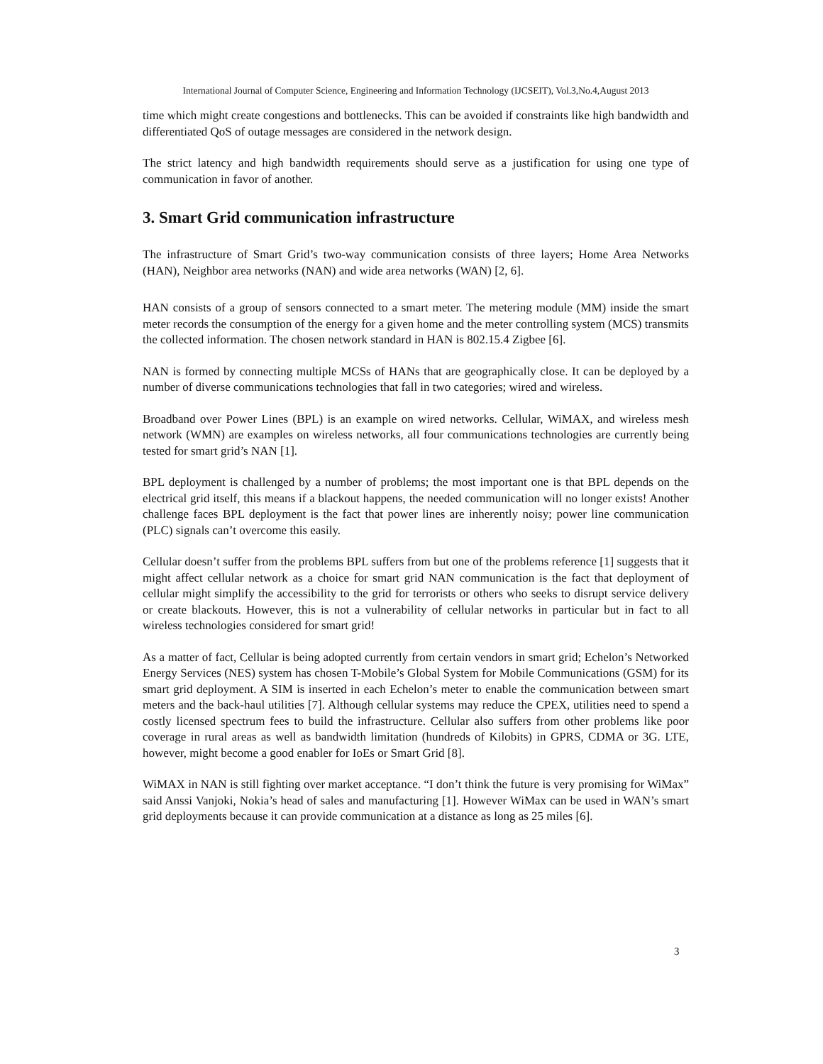International Journal of Computer Science, Engineering and Information Technology (IJCSEIT), Vol.3,No.4,August 2013
time which might create congestions and bottlenecks. This can be avoided if constraints like high bandwidth and differentiated QoS of outage messages are considered in the network design.
The strict latency and high bandwidth requirements should serve as a justification for using one type of communication in favor of another.
3. Smart Grid communication infrastructure
The infrastructure of Smart Grid’s two-way communication consists of three layers; Home Area Networks (HAN), Neighbor area networks (NAN) and wide area networks (WAN) [2, 6].
HAN consists of a group of sensors connected to a smart meter. The metering module (MM) inside the smart meter records the consumption of the energy for a given home and the meter controlling system (MCS) transmits the collected information. The chosen network standard in HAN is 802.15.4 Zigbee [6].
NAN is formed by connecting multiple MCSs of HANs that are geographically close. It can be deployed by a number of diverse communications technologies that fall in two categories; wired and wireless.
Broadband over Power Lines (BPL) is an example on wired networks. Cellular, WiMAX, and wireless mesh network (WMN) are examples on wireless networks, all four communications technologies are currently being tested for smart grid’s NAN [1].
BPL deployment is challenged by a number of problems; the most important one is that BPL depends on the electrical grid itself, this means if a blackout happens, the needed communication will no longer exists! Another challenge faces BPL deployment is the fact that power lines are inherently noisy; power line communication (PLC) signals can’t overcome this easily.
Cellular doesn’t suffer from the problems BPL suffers from but one of the problems reference [1] suggests that it might affect cellular network as a choice for smart grid NAN communication is the fact that deployment of cellular might simplify the accessibility to the grid for terrorists or others who seeks to disrupt service delivery or create blackouts. However, this is not a vulnerability of cellular networks in particular but in fact to all wireless technologies considered for smart grid!
As a matter of fact, Cellular is being adopted currently from certain vendors in smart grid; Echelon’s Networked Energy Services (NES) system has chosen T-Mobile’s Global System for Mobile Communications (GSM) for its smart grid deployment. A SIM is inserted in each Echelon’s meter to enable the communication between smart meters and the back-haul utilities [7]. Although cellular systems may reduce the CPEX, utilities need to spend a costly licensed spectrum fees to build the infrastructure. Cellular also suffers from other problems like poor coverage in rural areas as well as bandwidth limitation (hundreds of Kilobits) in GPRS, CDMA or 3G. LTE, however, might become a good enabler for IoEs or Smart Grid [8].
WiMAX in NAN is still fighting over market acceptance. “I don’t think the future is very promising for WiMax” said Anssi Vanjoki, Nokia’s head of sales and manufacturing [1]. However WiMax can be used in WAN’s smart grid deployments because it can provide communication at a distance as long as 25 miles [6].
3